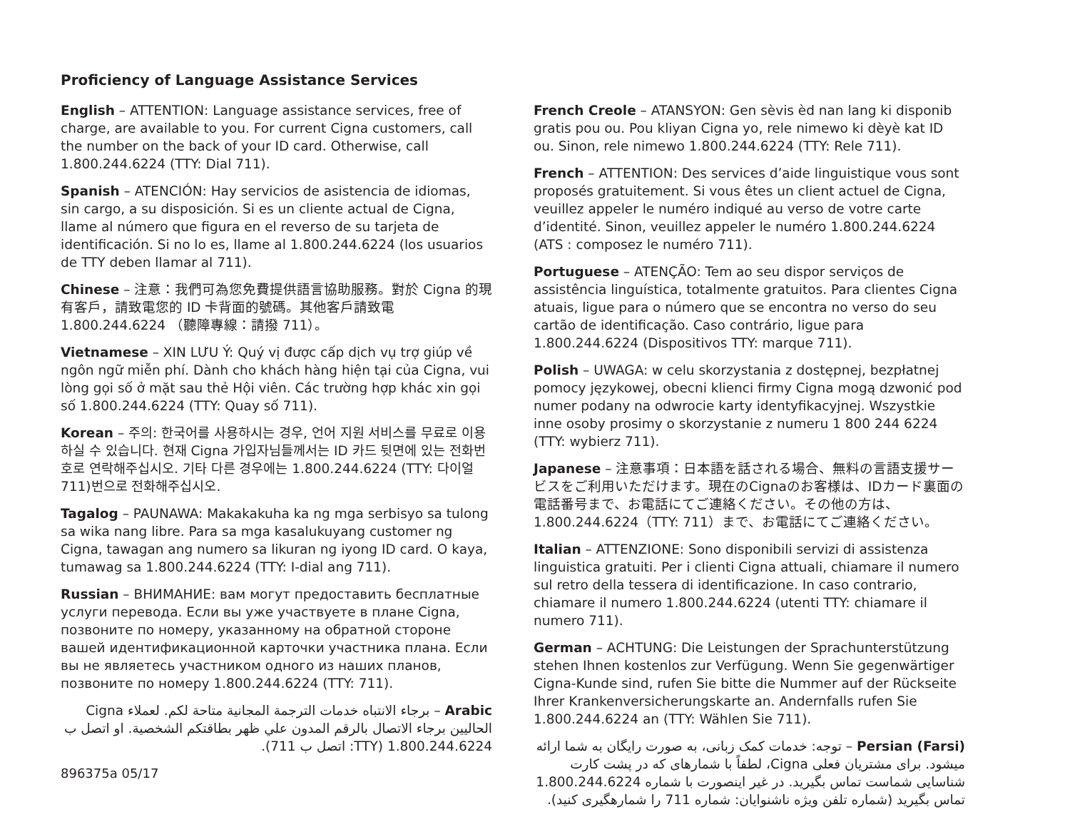Proficiency of Language Assistance Services
English – ATTENTION: Language assistance services, free of charge, are available to you. For current Cigna customers, call the number on the back of your ID card. Otherwise, call 1.800.244.6224 (TTY: Dial 711).
Spanish – ATENCIÓN: Hay servicios de asistencia de idiomas, sin cargo, a su disposición. Si es un cliente actual de Cigna, llame al número que figura en el reverso de su tarjeta de identificación. Si no lo es, llame al 1.800.244.6224 (los usuarios de TTY deben llamar al 711).
Chinese – 注意：我們可為您免費提供語言協助服務。對於 Cigna 的現有客戶，請致電您的 ID 卡背面的號碼。其他客戶請致電 1.800.244.6224 （聽障專線：請撥 711）。
Vietnamese – XIN LƯU Ý: Quý vị được cấp dịch vụ trợ giúp về ngôn ngữ miễn phí. Dành cho khách hàng hiện tại của Cigna, vui lòng gọi số ở mặt sau thẻ Hội viên. Các trường hợp khác xin gọi số 1.800.244.6224 (TTY: Quay số 711).
Korean – 주의: 한국어를 사용하시는 경우, 언어 지원 서비스를 무료로 이용하실 수 있습니다. 현재 Cigna 가입자님들께서는 ID 카드 뒷면에 있는 전화번호로 연락해주십시오. 기타 다른 경우에는 1.800.244.6224 (TTY: 다이얼 711)번으로 전화해주십시오.
Tagalog – PAUNAWA: Makakakuha ka ng mga serbisyo sa tulong sa wika nang libre. Para sa mga kasalukuyang customer ng Cigna, tawagan ang numero sa likuran ng iyong ID card. O kaya, tumawag sa 1.800.244.6224 (TTY: I-dial ang 711).
Russian – ВНИМАНИЕ: вам могут предоставить бесплатные услуги перевода. Если вы уже участвуете в плане Cigna, позвоните по номеру, указанному на обратной стороне вашей идентификационной карточки участника плана. Если вы не являетесь участником одного из наших планов, позвоните по номеру 1.800.244.6224 (TTY: 711).
Arabic – برجاء الانتباه خدمات الترجمة المجانية متاحة لكم. لعملاء Cigna الحاليين برجاء الاتصال بالرقم المدون علي ظهر بطاقتكم الشخصية. او اتصل ب 1.800.244.6224 (TTY: اتصل ب 711).
896375a 05/17
French Creole – ATANSYON: Gen sèvis èd nan lang ki disponib gratis pou ou. Pou kliyan Cigna yo, rele nimewo ki dèyè kat ID ou. Sinon, rele nimewo 1.800.244.6224 (TTY: Rele 711).
French – ATTENTION: Des services d’aide linguistique vous sont proposés gratuitement. Si vous êtes un client actuel de Cigna, veuillez appeler le numéro indiqué au verso de votre carte d’identité. Sinon, veuillez appeler le numéro 1.800.244.6224 (ATS : composez le numéro 711).
Portuguese – ATENÇÃO: Tem ao seu dispor serviços de assistência linguística, totalmente gratuitos. Para clientes Cigna atuais, ligue para o número que se encontra no verso do seu cartão de identificação. Caso contrário, ligue para 1.800.244.6224 (Dispositivos TTY: marque 711).
Polish – UWAGA: w celu skorzystania z dostępnej, bezpłatnej pomocy językowej, obecni klienci firmy Cigna mogą dzwonić pod numer podany na odwrocie karty identyfikacyjnej. Wszystkie inne osoby prosimy o skorzystanie z numeru 1 800 244 6224 (TTY: wybierz 711).
Japanese – 注意事項：日本語を話される場合、無料の言語支援サービスをご利用いただけます。現在のCignaのお客様は、IDカード裏面の電話番号まで、お電話にてご連絡ください。その他の方は、1.800.244.6224（TTY: 711）まで、お電話にてご連絡ください。
Italian – ATTENZIONE: Sono disponibili servizi di assistenza linguistica gratuiti. Per i clienti Cigna attuali, chiamare il numero sul retro della tessera di identificazione. In caso contrario, chiamare il numero 1.800.244.6224 (utenti TTY: chiamare il numero 711).
German – ACHTUNG: Die Leistungen der Sprachunterstützung stehen Ihnen kostenlos zur Verfügung. Wenn Sie gegenwärtiger Cigna-Kunde sind, rufen Sie bitte die Nummer auf der Rückseite Ihrer Krankenversicherungskarte an. Andernfalls rufen Sie 1.800.244.6224 an (TTY: Wählen Sie 711).
Persian (Farsi) – توجه: خدمات کمک زبانی، به صورت رایگان به شما ارائه میشود. برای مشتریان فعلی Cigna، لطفاً با شمارهای که در پشت کارت شناسایی شماست تماس بگیرید. در غیر اینصورت با شماره 1.800.244.6224 تماس بگیرید (شماره تلفن ویژه ناشنوایان: شماره 711 را شمارهگیری کنید).